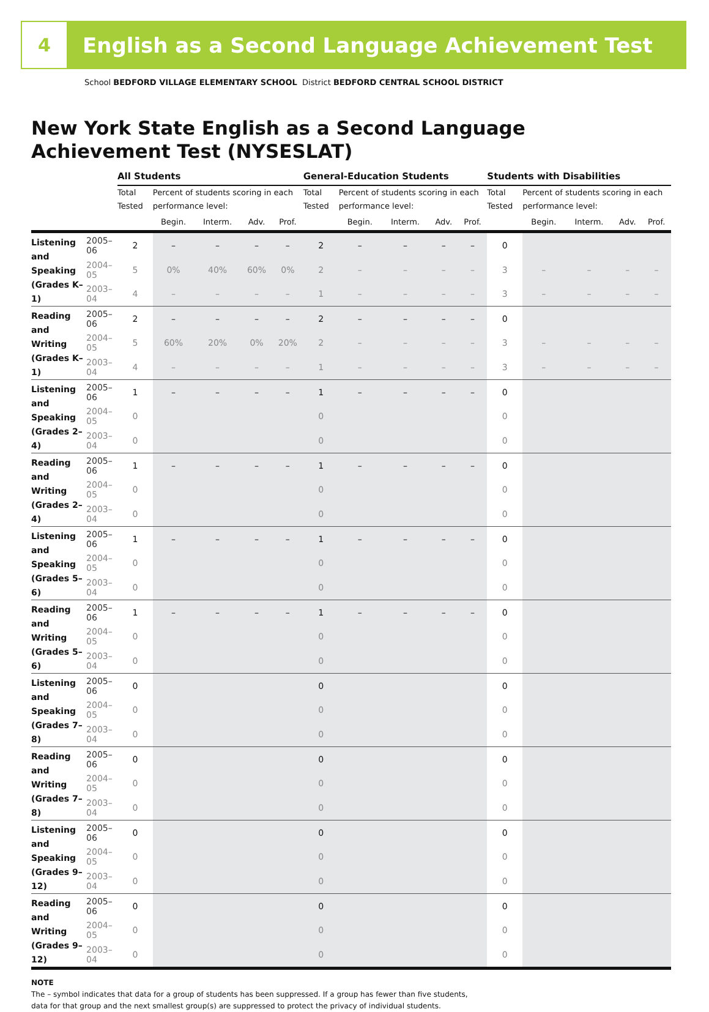4
English as a Second Language Achievement Test
School BEDFORD VILLAGE ELEMENTARY SCHOOL District BEDFORD CENTRAL SCHOOL DISTRICT
New York State English as a Second Language
Achievement Test (NYSESLAT)
| | | All Students | | | | | General-Education Students | | | | | Students with Disabilities | | | | |
| --- | --- | --- | --- | --- | --- | --- | --- | --- | --- | --- | --- | --- | --- | --- | --- | --- |
| | | Total Tested | Percent of students scoring in each performance level: | | | | Total Tested | Percent of students scoring in each performance level: | | | | Total Tested | Percent of students scoring in each performance level: | | | |
| | | | Begin. | Interm. | Adv. | Prof. | | Begin. | Interm. | Adv. | Prof. | | Begin. | Interm. | Adv. | Prof. |
| Listening and Speaking (Grades K–1) | 2005–06 | 2 | – | – | – | – | 2 | – | – | – | – | 0 | | | | |
| | 2004–05 | 5 | 0% | 40% | 60% | 0% | 2 | – | – | – | – | 3 | – | – | – | – |
| | 2003–04 | 4 | – | – | – | – | 1 | – | – | – | – | 3 | – | – | – | – |
| Reading and Writing (Grades K–1) | 2005–06 | 2 | – | – | – | – | 2 | – | – | – | – | 0 | | | | |
| | 2004–05 | 5 | 60% | 20% | 0% | 20% | 2 | – | – | – | – | 3 | – | – | – | – |
| | 2003–04 | 4 | – | – | – | – | 1 | – | – | – | – | 3 | – | – | – | – |
| Listening and Speaking (Grades 2–4) | 2005–06 | 1 | – | – | – | – | 1 | – | – | – | – | 0 | | | | |
| | 2004–05 | 0 | | | | | 0 | | | | | 0 | | | | |
| | 2003–04 | 0 | | | | | 0 | | | | | 0 | | | | |
| Reading and Writing (Grades 2–4) | 2005–06 | 1 | – | – | – | – | 1 | – | – | – | – | 0 | | | | |
| | 2004–05 | 0 | | | | | 0 | | | | | 0 | | | | |
| | 2003–04 | 0 | | | | | 0 | | | | | 0 | | | | |
| Listening and Speaking (Grades 5–6) | 2005–06 | 1 | – | – | – | – | 1 | – | – | – | – | 0 | | | | |
| | 2004–05 | 0 | | | | | 0 | | | | | 0 | | | | |
| | 2003–04 | 0 | | | | | 0 | | | | | 0 | | | | |
| Reading and Writing (Grades 5–6) | 2005–06 | 1 | – | – | – | – | 1 | – | – | – | – | 0 | | | | |
| | 2004–05 | 0 | | | | | 0 | | | | | 0 | | | | |
| | 2003–04 | 0 | | | | | 0 | | | | | 0 | | | | |
| Listening and Speaking (Grades 7–8) | 2005–06 | 0 | | | | | 0 | | | | | 0 | | | | |
| | 2004–05 | 0 | | | | | 0 | | | | | 0 | | | | |
| | 2003–04 | 0 | | | | | 0 | | | | | 0 | | | | |
| Reading and Writing (Grades 7–8) | 2005–06 | 0 | | | | | 0 | | | | | 0 | | | | |
| | 2004–05 | 0 | | | | | 0 | | | | | 0 | | | | |
| | 2003–04 | 0 | | | | | 0 | | | | | 0 | | | | |
| Listening and Speaking (Grades 9–12) | 2005–06 | 0 | | | | | 0 | | | | | 0 | | | | |
| | 2004–05 | 0 | | | | | 0 | | | | | 0 | | | | |
| | 2003–04 | 0 | | | | | 0 | | | | | 0 | | | | |
| Reading and Writing (Grades 9–12) | 2005–06 | 0 | | | | | 0 | | | | | 0 | | | | |
| | 2004–05 | 0 | | | | | 0 | | | | | 0 | | | | |
| | 2003–04 | 0 | | | | | 0 | | | | | 0 | | | | |
NOTE
The – symbol indicates that data for a group of students has been suppressed. If a group has fewer than five students,
data for that group and the next smallest group(s) are suppressed to protect the privacy of individual students.